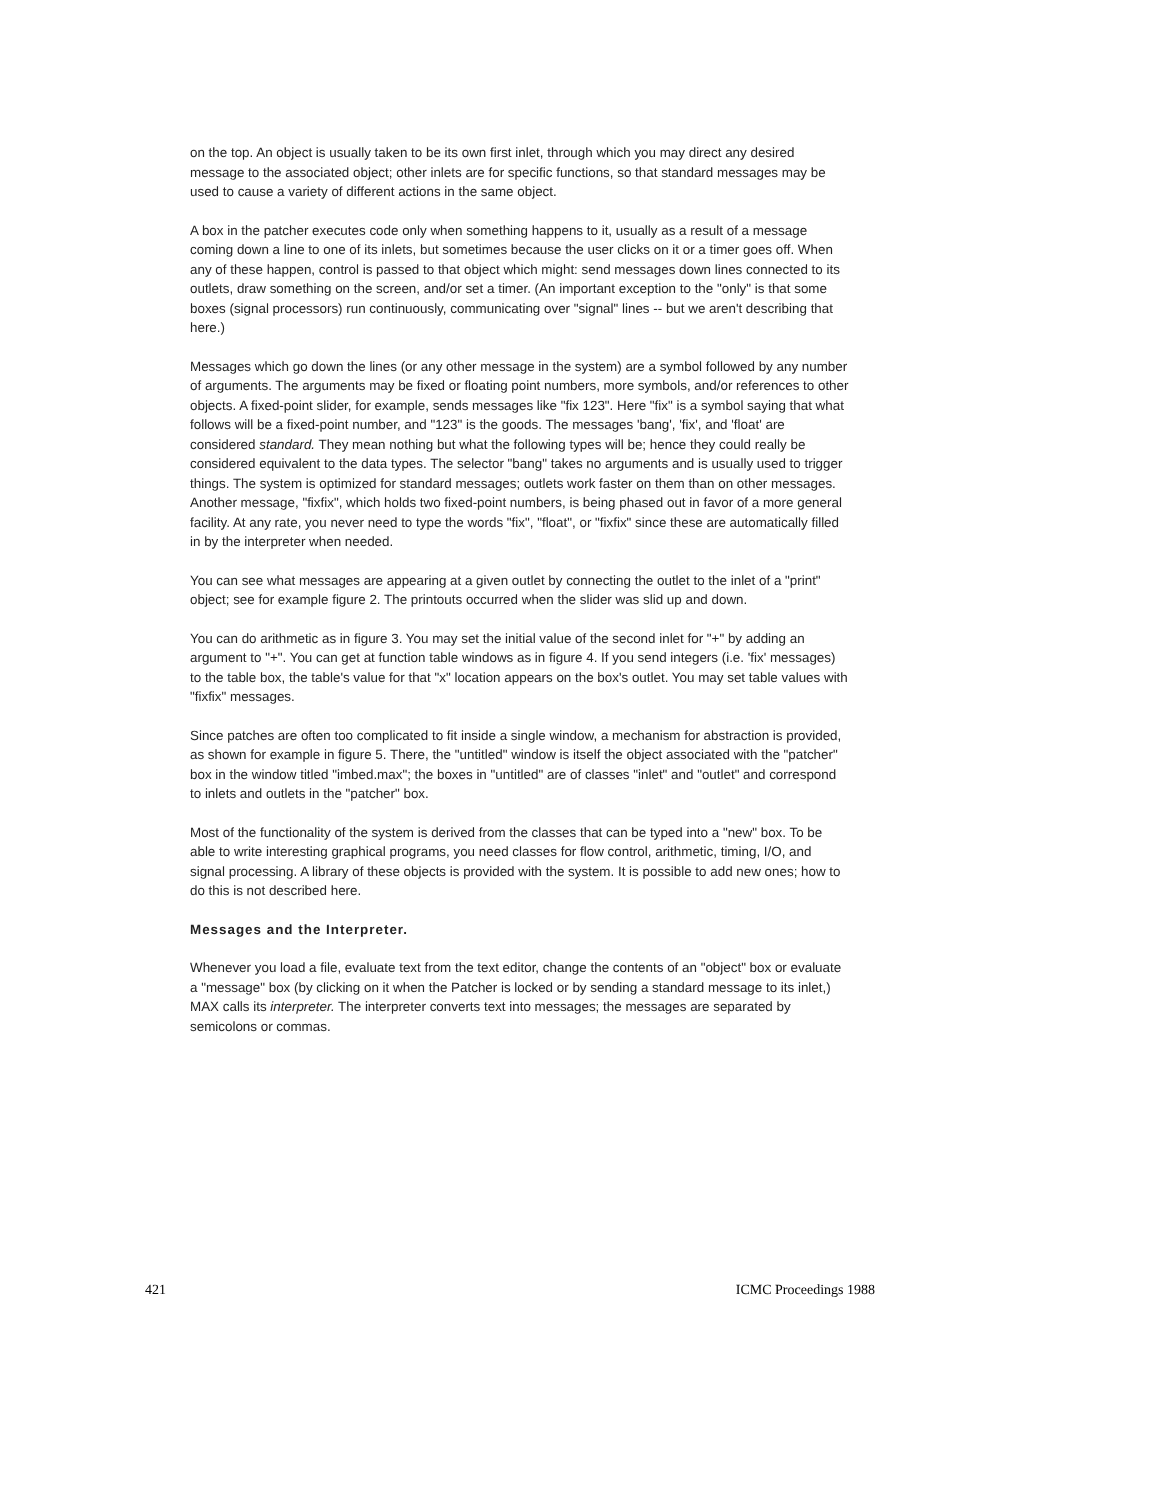on the top. An object is usually taken to be its own first inlet, through which you may direct any desired message to the associated object; other inlets are for specific functions, so that standard messages may be used to cause a variety of different actions in the same object.
A box in the patcher executes code only when something happens to it, usually as a result of a message coming down a line to one of its inlets, but sometimes because the user clicks on it or a timer goes off. When any of these happen, control is passed to that object which might: send messages down lines connected to its outlets, draw something on the screen, and/or set a timer. (An important exception to the "only" is that some boxes (signal processors) run continuously, communicating over "signal" lines -- but we aren't describing that here.)
Messages which go down the lines (or any other message in the system) are a symbol followed by any number of arguments. The arguments may be fixed or floating point numbers, more symbols, and/or references to other objects. A fixed-point slider, for example, sends messages like "fix 123". Here "fix" is a symbol saying that what follows will be a fixed-point number, and "123" is the goods. The messages 'bang', 'fix', and 'float' are considered standard. They mean nothing but what the following types will be; hence they could really be considered equivalent to the data types. The selector "bang" takes no arguments and is usually used to trigger things. The system is optimized for standard messages; outlets work faster on them than on other messages. Another message, "fixfix", which holds two fixed-point numbers, is being phased out in favor of a more general facility. At any rate, you never need to type the words "fix", "float", or "fixfix" since these are automatically filled in by the interpreter when needed.
You can see what messages are appearing at a given outlet by connecting the outlet to the inlet of a "print" object; see for example figure 2. The printouts occurred when the slider was slid up and down.
You can do arithmetic as in figure 3. You may set the initial value of the second inlet for "+" by adding an argument to "+". You can get at function table windows as in figure 4. If you send integers (i.e. 'fix' messages) to the table box, the table's value for that "x" location appears on the box's outlet. You may set table values with "fixfix" messages.
Since patches are often too complicated to fit inside a single window, a mechanism for abstraction is provided, as shown for example in figure 5. There, the "untitled" window is itself the object associated with the "patcher" box in the window titled "imbed.max"; the boxes in "untitled" are of classes "inlet" and "outlet" and correspond to inlets and outlets in the "patcher" box.
Most of the functionality of the system is derived from the classes that can be typed into a "new" box. To be able to write interesting graphical programs, you need classes for flow control, arithmetic, timing, I/O, and signal processing. A library of these objects is provided with the system. It is possible to add new ones; how to do this is not described here.
Messages and the Interpreter.
Whenever you load a file, evaluate text from the text editor, change the contents of an "object" box or evaluate a "message" box (by clicking on it when the Patcher is locked or by sending a standard message to its inlet,) MAX calls its interpreter. The interpreter converts text into messages; the messages are separated by semicolons or commas.
421 ICMC Proceedings 1988